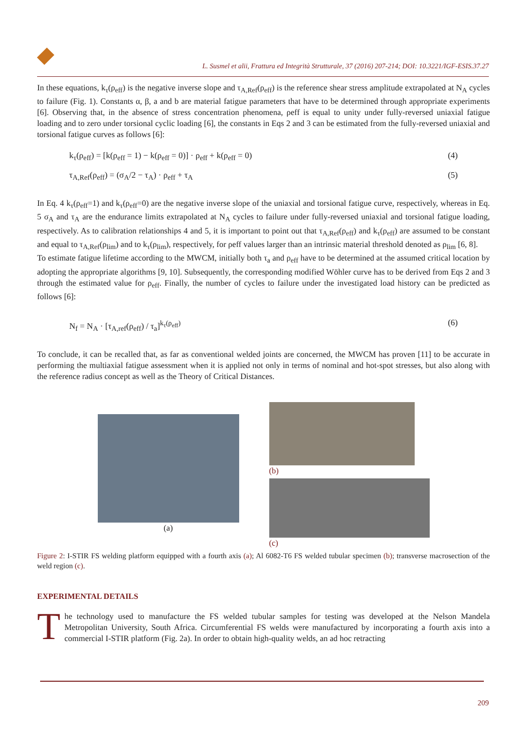L. Susmel et alii, Frattura ed Integrità Strutturale, 37 (2016) 207-214; DOI: 10.3221/IGF-ESIS.37.27
In these equations, k<sub>τ</sub>(ρ<sub>eff</sub>) is the negative inverse slope and τ<sub>A,Ref</sub>(ρ<sub>eff</sub>) is the reference shear stress amplitude extrapolated at N<sub>A</sub> cycles to failure (Fig. 1). Constants α, β, a and b are material fatigue parameters that have to be determined through appropriate experiments [6]. Observing that, in the absence of stress concentration phenomena, ρeff is equal to unity under fully-reversed uniaxial fatigue loading and to zero under torsional cyclic loading [6], the constants in Eqs 2 and 3 can be estimated from the fully-reversed uniaxial and torsional fatigue curves as follows [6]:
k<sub>τ</sub>(ρ<sub>eff</sub>) = [k(ρ<sub>eff</sub> = 1) − k(ρ<sub>eff</sub> = 0)] · ρ<sub>eff</sub> + k(ρ<sub>eff</sub> = 0) (4)
τ<sub>A,Ref</sub>(ρ<sub>eff</sub>) = (σ<sub>A</sub>/2 − τ<sub>A</sub>) · ρ<sub>eff</sub> + τ<sub>A</sub> (5)
In Eq. 4 k<sub>τ</sub>(ρ<sub>eff</sub>=1) and k<sub>τ</sub>(ρ<sub>eff</sub>=0) are the negative inverse slope of the uniaxial and torsional fatigue curve, respectively, whereas in Eq. 5 σ<sub>A</sub> and τ<sub>A</sub> are the endurance limits extrapolated at N<sub>A</sub> cycles to failure under fully-reversed uniaxial and torsional fatigue loading, respectively. As to calibration relationships 4 and 5, it is important to point out that τ<sub>A,Ref</sub>(ρ<sub>eff</sub>) and k<sub>τ</sub>(ρ<sub>eff</sub>) are assumed to be constant and equal to τ<sub>A,Ref</sub>(ρ<sub>lim</sub>) and to k<sub>τ</sub>(ρ<sub>lim</sub>), respectively, for ρeff values larger than an intrinsic material threshold denoted as ρ<sub>lim</sub> [6, 8].
To estimate fatigue lifetime according to the MWCM, initially both τ<sub>a</sub> and ρ<sub>eff</sub> have to be determined at the assumed critical location by adopting the appropriate algorithms [9, 10]. Subsequently, the corresponding modified Wöhler curve has to be derived from Eqs 2 and 3 through the estimated value for ρ<sub>eff</sub>. Finally, the number of cycles to failure under the investigated load history can be predicted as follows [6]:
N<sub>f</sub> = N<sub>A</sub> · [τ<sub>A,ref</sub>(ρ<sub>eff</sub>) / τ<sub>a</sub>]<sup>k<sub>τ</sub>(ρ<sub>eff</sub>)</sup> (6)
To conclude, it can be recalled that, as far as conventional welded joints are concerned, the MWCM has proven [11] to be accurate in performing the multiaxial fatigue assessment when it is applied not only in terms of nominal and hot-spot stresses, but also along with the reference radius concept as well as the Theory of Critical Distances.
(a)
(b)
(c)
Figure 2: I-STIR FS welding platform equipped with a fourth axis (a); Al 6082-T6 FS welded tubular specimen (b); transverse macrosection of the weld region (c).
EXPERIMENTAL DETAILS
The technology used to manufacture the FS welded tubular samples for testing was developed at the Nelson Mandela Metropolitan University, South Africa. Circumferential FS welds were manufactured by incorporating a fourth axis into a commercial I-STIR platform (Fig. 2a). In order to obtain high-quality welds, an ad hoc retracting
209